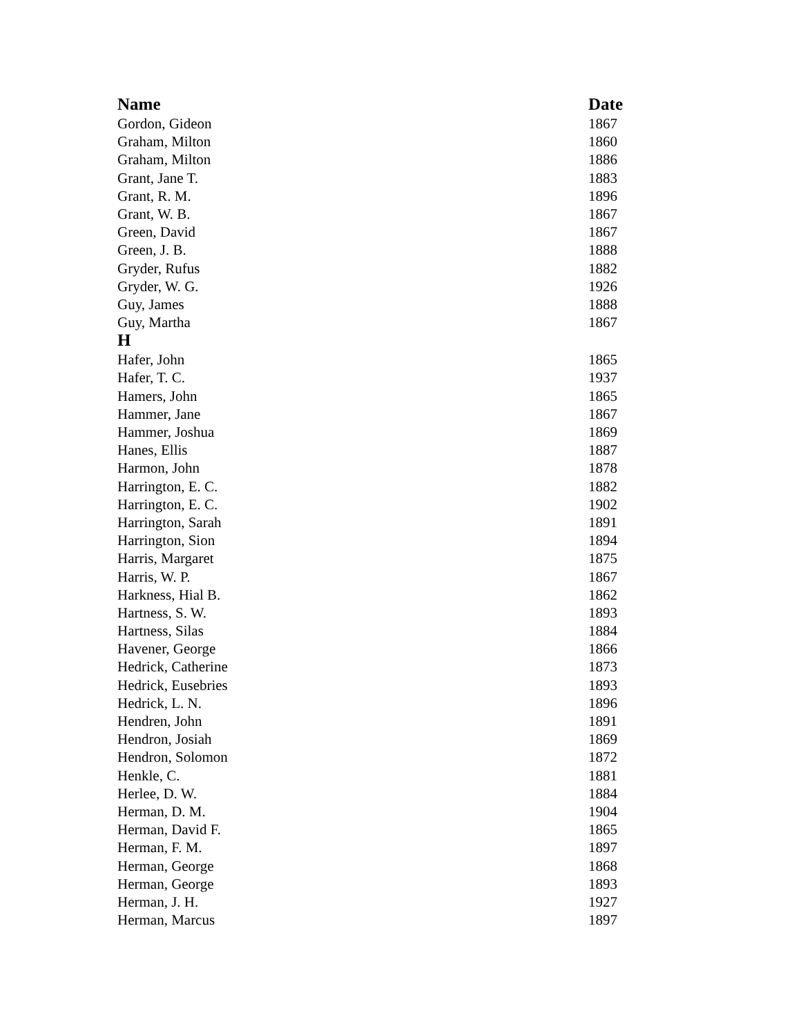| Name | Date |
| --- | --- |
| Gordon, Gideon | 1867 |
| Graham, Milton | 1860 |
| Graham, Milton | 1886 |
| Grant, Jane T. | 1883 |
| Grant, R. M. | 1896 |
| Grant, W. B. | 1867 |
| Green, David | 1867 |
| Green, J. B. | 1888 |
| Gryder, Rufus | 1882 |
| Gryder, W. G. | 1926 |
| Guy, James | 1888 |
| Guy, Martha | 1867 |
| H | |
| Hafer, John | 1865 |
| Hafer, T. C. | 1937 |
| Hamers, John | 1865 |
| Hammer, Jane | 1867 |
| Hammer, Joshua | 1869 |
| Hanes, Ellis | 1887 |
| Harmon, John | 1878 |
| Harrington, E. C. | 1882 |
| Harrington, E. C. | 1902 |
| Harrington, Sarah | 1891 |
| Harrington, Sion | 1894 |
| Harris, Margaret | 1875 |
| Harris, W. P. | 1867 |
| Harkness, Hial B. | 1862 |
| Hartness, S. W. | 1893 |
| Hartness, Silas | 1884 |
| Havener, George | 1866 |
| Hedrick, Catherine | 1873 |
| Hedrick, Eusebries | 1893 |
| Hedrick, L. N. | 1896 |
| Hendren, John | 1891 |
| Hendron, Josiah | 1869 |
| Hendron, Solomon | 1872 |
| Henkle, C. | 1881 |
| Herlee, D. W. | 1884 |
| Herman, D. M. | 1904 |
| Herman, David F. | 1865 |
| Herman, F. M. | 1897 |
| Herman, George | 1868 |
| Herman, George | 1893 |
| Herman, J. H. | 1927 |
| Herman, Marcus | 1897 |